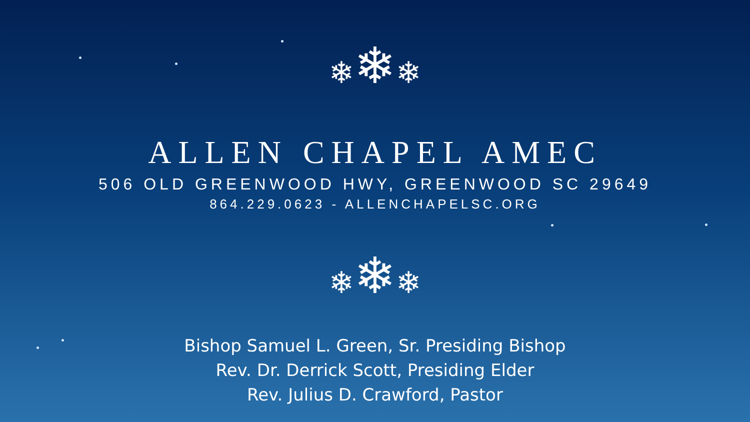❄❄❄
ALLEN CHAPEL AMEC
506 OLD GREENWOOD HWY, GREENWOOD SC 29649
864.229.0623 - ALLENCHAPELSC.ORG
❄❄❄
Bishop Samuel L. Green, Sr. Presiding Bishop
Rev. Dr. Derrick Scott, Presiding Elder
Rev. Julius D. Crawford, Pastor